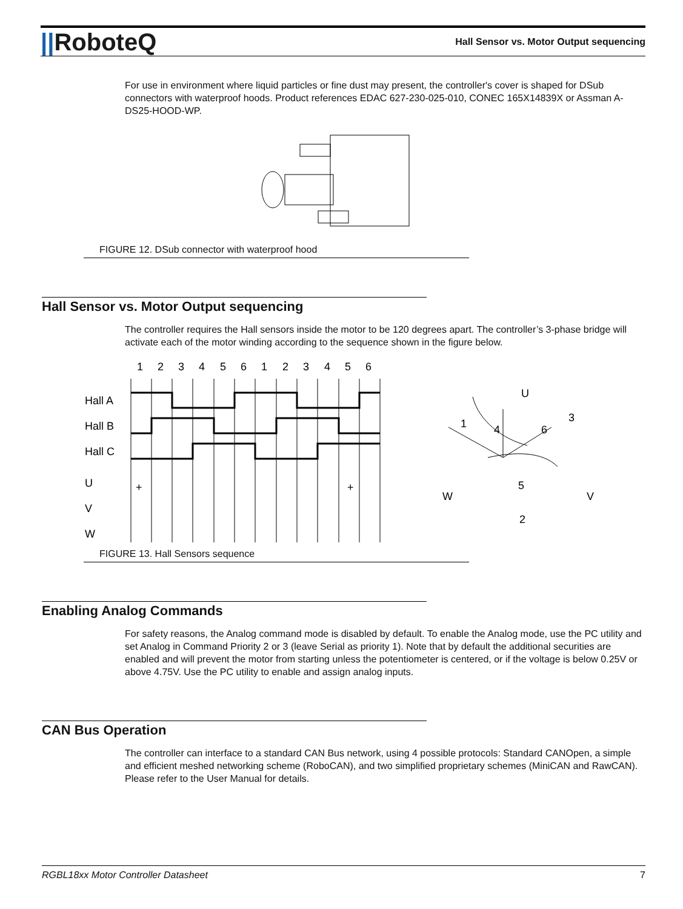||RoboteQ
Hall Sensor vs. Motor Output sequencing
For use in environment where liquid particles or fine dust may present, the controller's cover is shaped for DSub connectors with waterproof hoods. Product references EDAC 627-230-025-010, CONEC 165X14839X or Assman A-DS25-HOOD-WP.
FIGURE 12. DSub connector with waterproof hood
Hall Sensor vs. Motor Output sequencing
The controller requires the Hall sensors inside the motor to be 120 degrees apart. The controller’s 3-phase bridge will activate each of the motor winding according to the sequence shown in the figure below.
1
2
3
4
5
6
1
2
3
4
5
6
Hall A
Hall B
Hall C
U
V
W
1
4
6
3
U
W
V
5
2
+
+
FIGURE 13. Hall Sensors sequence
Enabling Analog Commands
For safety reasons, the Analog command mode is disabled by default. To enable the Analog mode, use the PC utility and set Analog in Command Priority 2 or 3 (leave Serial as priority 1). Note that by default the additional securities are enabled and will prevent the motor from starting unless the potentiometer is centered, or if the voltage is below 0.25V or above 4.75V. Use the PC utility to enable and assign analog inputs.
CAN Bus Operation
The controller can interface to a standard CAN Bus network, using 4 possible protocols: Standard CANOpen, a simple and efficient meshed networking scheme (RoboCAN), and two simplified proprietary schemes (MiniCAN and RawCAN). Please refer to the User Manual for details.
RGBL18xx Motor Controller Datasheet 7